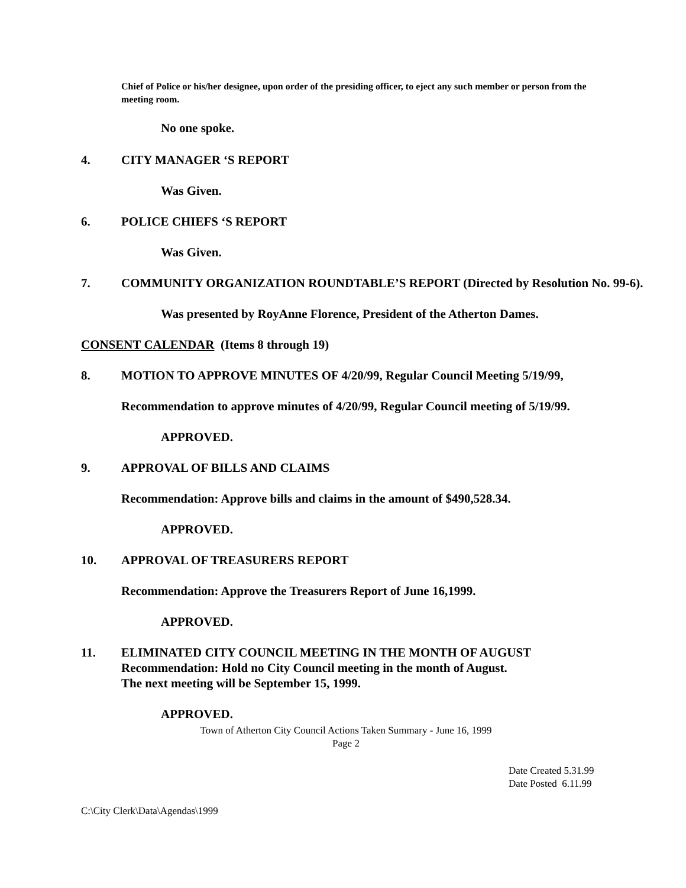Chief of Police or his/her designee, upon order of the presiding officer, to eject any such member or person from the meeting room.
No one spoke.
4. CITY MANAGER ‘S REPORT
Was Given.
6. POLICE CHIEFS ‘S REPORT
Was Given.
7. COMMUNITY ORGANIZATION ROUNDTABLE’S REPORT (Directed by Resolution No. 99-6).
Was presented by RoyAnne Florence, President of the Atherton Dames.
CONSENT CALENDAR (Items 8 through 19)
8. MOTION TO APPROVE MINUTES OF 4/20/99, Regular Council Meeting 5/19/99,
Recommendation to approve minutes of 4/20/99, Regular Council meeting of 5/19/99.
APPROVED.
9. APPROVAL OF BILLS AND CLAIMS
Recommendation: Approve bills and claims in the amount of $490,528.34.
APPROVED.
10. APPROVAL OF TREASURERS REPORT
Recommendation: Approve the Treasurers Report of June 16,1999.
APPROVED.
11. ELIMINATED CITY COUNCIL MEETING IN THE MONTH OF AUGUST
Recommendation: Hold no City Council meeting in the month of August.
The next meeting will be September 15, 1999.
APPROVED.
Town of Atherton City Council Actions Taken Summary - June 16, 1999
Page 2
Date Created 5.31.99
Date Posted 6.11.99
C:\City Clerk\Data\Agendas\1999